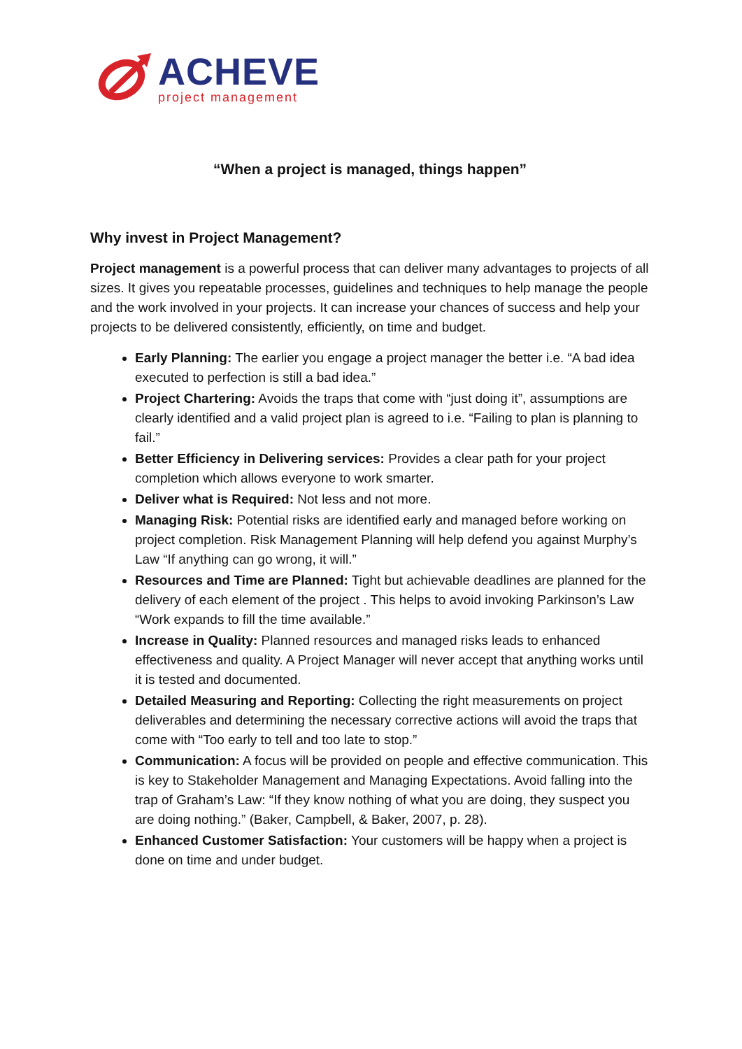ACHEVE
project management
“When a project is managed, things happen”
Why invest in Project Management?
Project management is a powerful process that can deliver many advantages to projects of all sizes. It gives you repeatable processes, guidelines and techniques to help manage the people and the work involved in your projects. It can increase your chances of success and help your projects to be delivered consistently, efficiently, on time and budget.
Early Planning: The earlier you engage a project manager the better i.e. “A bad idea executed to perfection is still a bad idea.”
Project Chartering: Avoids the traps that come with “just doing it”, assumptions are clearly identified and a valid project plan is agreed to i.e. “Failing to plan is planning to fail.”
Better Efficiency in Delivering services: Provides a clear path for your project completion which allows everyone to work smarter.
Deliver what is Required: Not less and not more.
Managing Risk: Potential risks are identified early and managed before working on project completion. Risk Management Planning will help defend you against Murphy’s Law “If anything can go wrong, it will.”
Resources and Time are Planned: Tight but achievable deadlines are planned for the delivery of each element of the project . This helps to avoid invoking Parkinson’s Law “Work expands to fill the time available.”
Increase in Quality: Planned resources and managed risks leads to enhanced effectiveness and quality. A Project Manager will never accept that anything works until it is tested and documented.
Detailed Measuring and Reporting: Collecting the right measurements on project deliverables and determining the necessary corrective actions will avoid the traps that come with “Too early to tell and too late to stop.”
Communication: A focus will be provided on people and effective communication. This is key to Stakeholder Management and Managing Expectations. Avoid falling into the trap of Graham’s Law: “If they know nothing of what you are doing, they suspect you are doing nothing.” (Baker, Campbell, & Baker, 2007, p. 28).
Enhanced Customer Satisfaction: Your customers will be happy when a project is done on time and under budget.